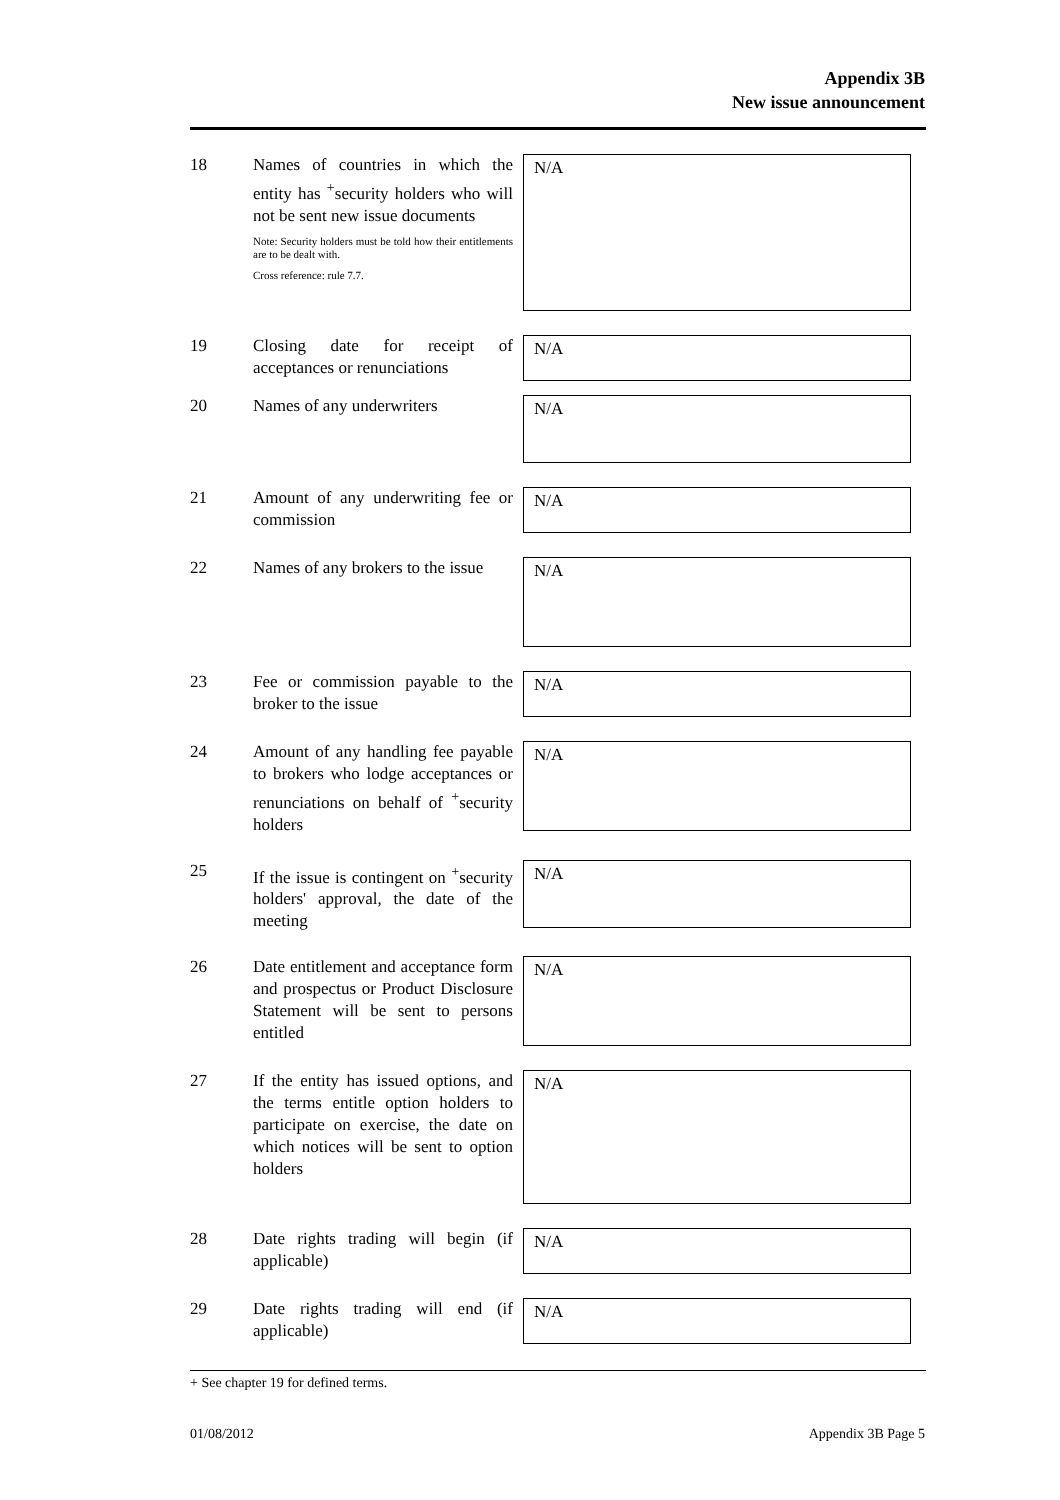Appendix 3B
New issue announcement
18 Names of countries in which the entity has <sup>+</sup>security holders who will not be sent new issue documents
Note: Security holders must be told how their entitlements are to be dealt with.
Cross reference: rule 7.7.
N/A
19 Closing date for receipt of acceptances or renunciations
N/A
20 Names of any underwriters
N/A
21 Amount of any underwriting fee or commission
N/A
22 Names of any brokers to the issue
N/A
23 Fee or commission payable to the broker to the issue
N/A
24 Amount of any handling fee payable to brokers who lodge acceptances or renunciations on behalf of <sup>+</sup>security holders
N/A
25 If the issue is contingent on <sup>+</sup>security holders' approval, the date of the meeting
N/A
26 Date entitlement and acceptance form and prospectus or Product Disclosure Statement will be sent to persons entitled
N/A
27 If the entity has issued options, and the terms entitle option holders to participate on exercise, the date on which notices will be sent to option holders
N/A
28 Date rights trading will begin (if applicable)
N/A
29 Date rights trading will end (if applicable)
N/A
+ See chapter 19 for defined terms.
01/08/2012 Appendix 3B Page 5